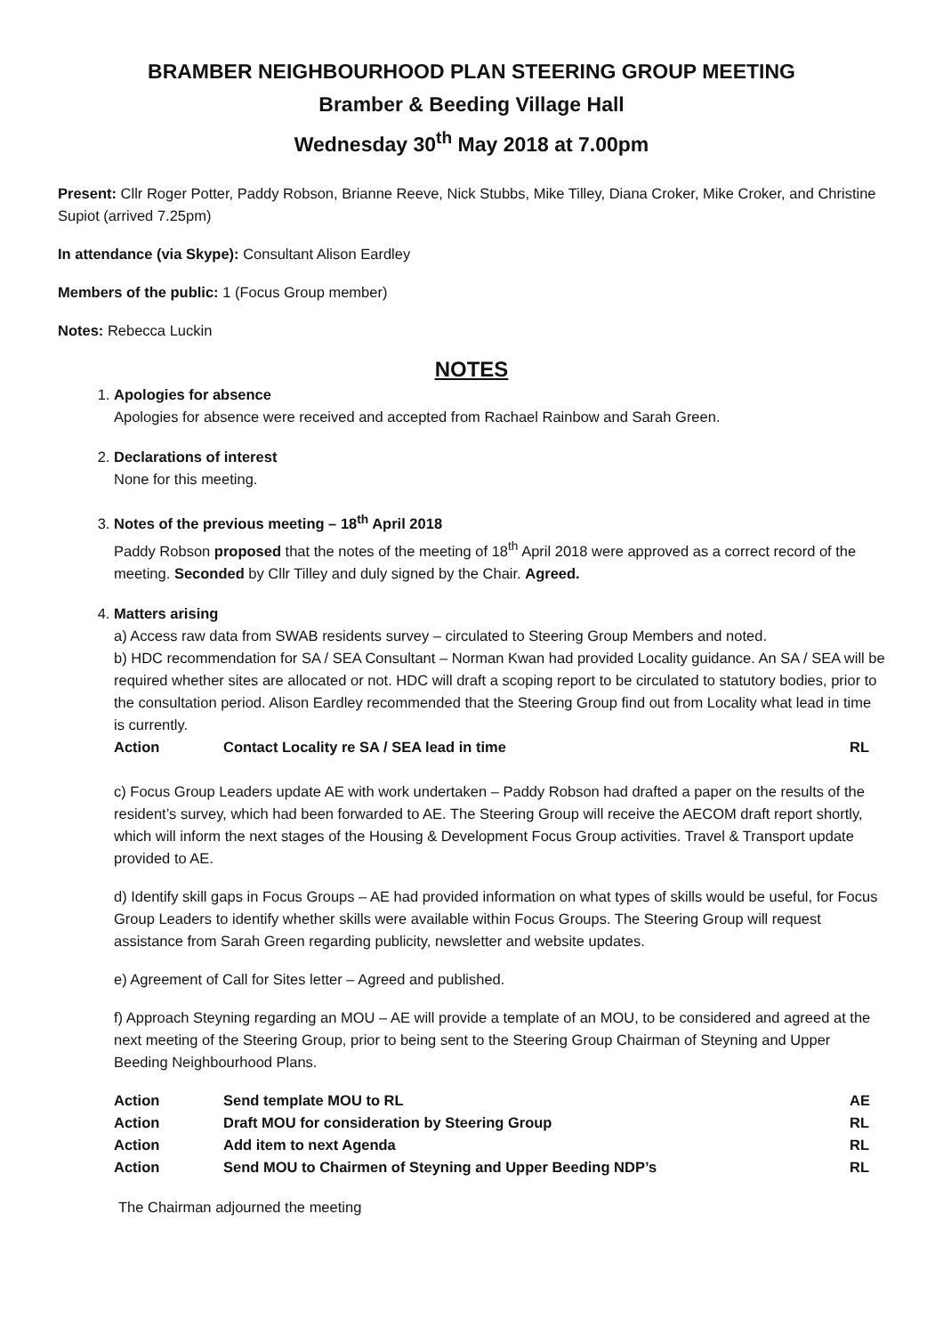BRAMBER NEIGHBOURHOOD PLAN STEERING GROUP MEETING
Bramber & Beeding Village Hall
Wednesday 30<sup>th</sup> May 2018 at 7.00pm
Present: Cllr Roger Potter, Paddy Robson, Brianne Reeve, Nick Stubbs, Mike Tilley, Diana Croker, Mike Croker, and Christine Supiot (arrived 7.25pm)
In attendance (via Skype): Consultant Alison Eardley
Members of the public: 1 (Focus Group member)
Notes: Rebecca Luckin
NOTES
1. Apologies for absence
Apologies for absence were received and accepted from Rachael Rainbow and Sarah Green.
2. Declarations of interest
None for this meeting.
3. Notes of the previous meeting – 18<sup>th</sup> April 2018
Paddy Robson proposed that the notes of the meeting of 18<sup>th</sup> April 2018 were approved as a correct record of the meeting. Seconded by Cllr Tilley and duly signed by the Chair. Agreed.
4. Matters arising
a) Access raw data from SWAB residents survey – circulated to Steering Group Members and noted.
b) HDC recommendation for SA / SEA Consultant – Norman Kwan had provided Locality guidance. An SA / SEA will be required whether sites are allocated or not. HDC will draft a scoping report to be circulated to statutory bodies, prior to the consultation period. Alison Eardley recommended that the Steering Group find out from Locality what lead in time is currently.
Action Contact Locality re SA / SEA lead in time RL
c) Focus Group Leaders update AE with work undertaken – Paddy Robson had drafted a paper on the results of the resident’s survey, which had been forwarded to AE. The Steering Group will receive the AECOM draft report shortly, which will inform the next stages of the Housing & Development Focus Group activities. Travel & Transport update provided to AE.
d) Identify skill gaps in Focus Groups – AE had provided information on what types of skills would be useful, for Focus Group Leaders to identify whether skills were available within Focus Groups. The Steering Group will request assistance from Sarah Green regarding publicity, newsletter and website updates.
e) Agreement of Call for Sites letter – Agreed and published.
f) Approach Steyning regarding an MOU – AE will provide a template of an MOU, to be considered and agreed at the next meeting of the Steering Group, prior to being sent to the Steering Group Chairman of Steyning and Upper Beeding Neighbourhood Plans.
Action Send template MOU to RL AE
Action Draft MOU for consideration by Steering Group RL
Action Add item to next Agenda RL
Action Send MOU to Chairmen of Steyning and Upper Beeding NDP’s RL
The Chairman adjourned the meeting